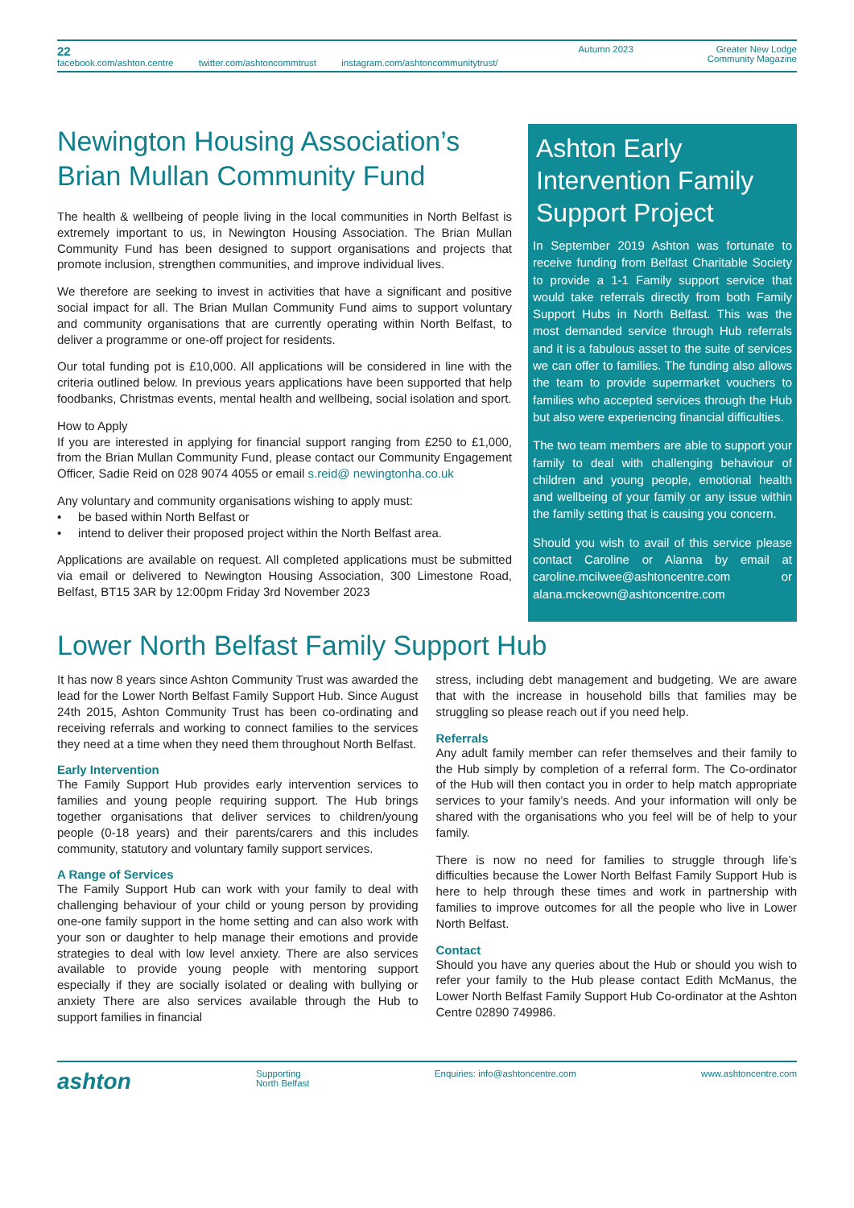22
facebook.com/ashton.centre twitter.com/ashtoncommtrust instagram.com/ashtoncommunitytrust/
Autumn 2023 Greater New Lodge
Community Magazine
Newington Housing Association’s Brian Mullan Community Fund
The health & wellbeing of people living in the local communities in North Belfast is extremely important to us, in Newington Housing Association. The Brian Mullan Community Fund has been designed to support organisations and projects that promote inclusion, strengthen communities, and improve individual lives.
We therefore are seeking to invest in activities that have a significant and positive social impact for all. The Brian Mullan Community Fund aims to support voluntary and community organisations that are currently operating within North Belfast, to deliver a programme or one-off project for residents.
Our total funding pot is £10,000. All applications will be considered in line with the criteria outlined below. In previous years applications have been supported that help foodbanks, Christmas events, mental health and wellbeing, social isolation and sport.
How to Apply
If you are interested in applying for financial support ranging from £250 to £1,000, from the Brian Mullan Community Fund, please contact our Community Engagement Officer, Sadie Reid on 028 9074 4055 or email s.reid@ newingtonha.co.uk
Any voluntary and community organisations wishing to apply must:
• be based within North Belfast or
• intend to deliver their proposed project within the North Belfast area.
Applications are available on request. All completed applications must be submitted via email or delivered to Newington Housing Association, 300 Limestone Road, Belfast, BT15 3AR by 12:00pm Friday 3rd November 2023
Ashton Early Intervention Family Support Project
In September 2019 Ashton was fortunate to receive funding from Belfast Charitable Society to provide a 1-1 Family support service that would take referrals directly from both Family Support Hubs in North Belfast. This was the most demanded service through Hub referrals and it is a fabulous asset to the suite of services we can offer to families. The funding also allows the team to provide supermarket vouchers to families who accepted services through the Hub but also were experiencing financial difficulties.
The two team members are able to support your family to deal with challenging behaviour of children and young people, emotional health and wellbeing of your family or any issue within the family setting that is causing you concern.
Should you wish to avail of this service please contact Caroline or Alanna by email at caroline.mcilwee@ashtoncentre.com or alana.mckeown@ashtoncentre.com
Lower North Belfast Family Support Hub
It has now 8 years since Ashton Community Trust was awarded the lead for the Lower North Belfast Family Support Hub. Since August 24th 2015, Ashton Community Trust has been co-ordinating and receiving referrals and working to connect families to the services they need at a time when they need them throughout North Belfast.
Early Intervention
The Family Support Hub provides early intervention services to families and young people requiring support. The Hub brings together organisations that deliver services to children/young people (0-18 years) and their parents/carers and this includes community, statutory and voluntary family support services.
A Range of Services
The Family Support Hub can work with your family to deal with challenging behaviour of your child or young person by providing one-one family support in the home setting and can also work with your son or daughter to help manage their emotions and provide strategies to deal with low level anxiety. There are also services available to provide young people with mentoring support especially if they are socially isolated or dealing with bullying or anxiety There are also services available through the Hub to support families in financial
stress, including debt management and budgeting. We are aware that with the increase in household bills that families may be struggling so please reach out if you need help.
Referrals
Any adult family member can refer themselves and their family to the Hub simply by completion of a referral form. The Co-ordinator of the Hub will then contact you in order to help match appropriate services to your family’s needs. And your information will only be shared with the organisations who you feel will be of help to your family.
There is now no need for families to struggle through life’s difficulties because the Lower North Belfast Family Support Hub is here to help through these times and work in partnership with families to improve outcomes for all the people who live in Lower North Belfast.
Contact
Should you have any queries about the Hub or should you wish to refer your family to the Hub please contact Edith McManus, the Lower North Belfast Family Support Hub Co-ordinator at the Ashton Centre 02890 749986.
ashton Supporting
North Belfast Enquiries: info@ashtoncentre.com www.ashtoncentre.com